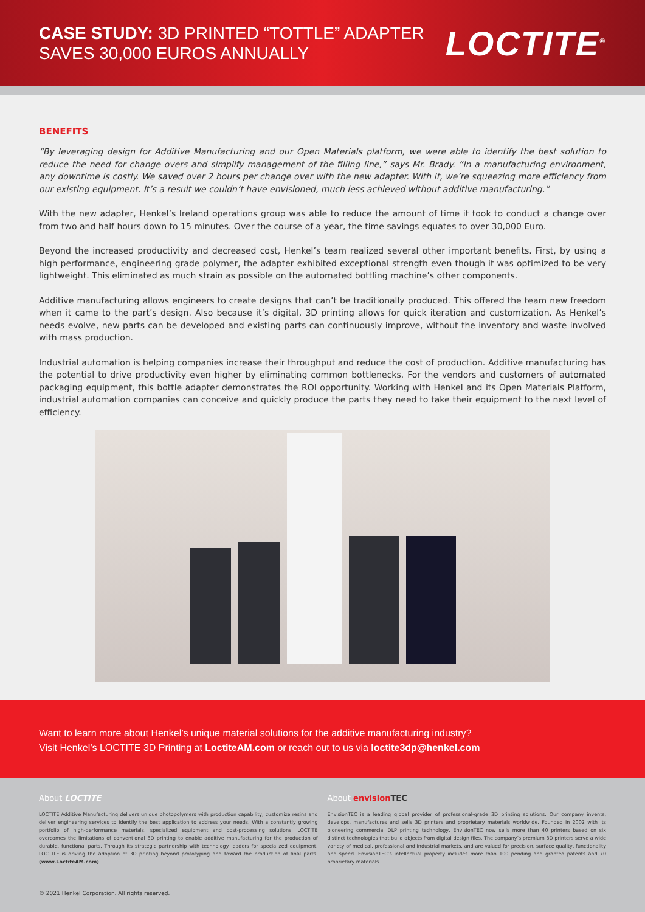CASE STUDY: 3D PRINTED “TOTTLE” ADAPTER
SAVES 30,000 EUROS ANNUALLY
LOCTITE<sup>®</sup>
BENEFITS
“By leveraging design for Additive Manufacturing and our Open Materials platform, we were able to identify the best solution to reduce the need for change overs and simplify management of the filling line,” says Mr. Brady. “In a manufacturing environment, any downtime is costly. We saved over 2 hours per change over with the new adapter. With it, we’re squeezing more efficiency from our existing equipment. It’s a result we couldn’t have envisioned, much less achieved without additive manufacturing.”
With the new adapter, Henkel’s Ireland operations group was able to reduce the amount of time it took to conduct a change over from two and half hours down to 15 minutes. Over the course of a year, the time savings equates to over 30,000 Euro.
Beyond the increased productivity and decreased cost, Henkel’s team realized several other important benefits. First, by using a high performance, engineering grade polymer, the adapter exhibited exceptional strength even though it was optimized to be very lightweight. This eliminated as much strain as possible on the automated bottling machine’s other components.
Additive manufacturing allows engineers to create designs that can’t be traditionally produced. This offered the team new freedom when it came to the part’s design. Also because it’s digital, 3D printing allows for quick iteration and customization. As Henkel’s needs evolve, new parts can be developed and existing parts can continuously improve, without the inventory and waste involved with mass production.
Industrial automation is helping companies increase their throughput and reduce the cost of production. Additive manufacturing has the potential to drive productivity even higher by eliminating common bottlenecks. For the vendors and customers of automated packaging equipment, this bottle adapter demonstrates the ROI opportunity. Working with Henkel and its Open Materials Platform, industrial automation companies can conceive and quickly produce the parts they need to take their equipment to the next level of efficiency.
Want to learn more about Henkel’s unique material solutions for the additive manufacturing industry?
Visit Henkel’s LOCTITE 3D Printing at LoctiteAM.com or reach out to us via loctite3dp@henkel.com
About LOCTITE
LOCTITE Additive Manufacturing delivers unique photopolymers with production capability, customize resins and deliver engineering services to identify the best application to address your needs. With a constantly growing portfolio of high-performance materials, specialized equipment and post-processing solutions, LOCTITE overcomes the limitations of conventional 3D printing to enable additive manufacturing for the production of durable, functional parts. Through its strategic partnership with technology leaders for specialized equipment, LOCTITE is driving the adoption of 3D printing beyond prototyping and toward the production of final parts. (www.LoctiteAM.com)
About envision TEC
EnvisionTEC is a leading global provider of professional-grade 3D printing solutions. Our company invents, develops, manufactures and sells 3D printers and proprietary materials worldwide. Founded in 2002 with its pioneering commercial DLP printing technology, EnvisionTEC now sells more than 40 printers based on six distinct technologies that build objects from digital design files. The company’s premium 3D printers serve a wide variety of medical, professional and industrial markets, and are valued for precision, surface quality, functionality and speed. EnvisionTEC’s intellectual property includes more than 100 pending and granted patents and 70 proprietary materials.
© 2021 Henkel Corporation. All rights reserved.